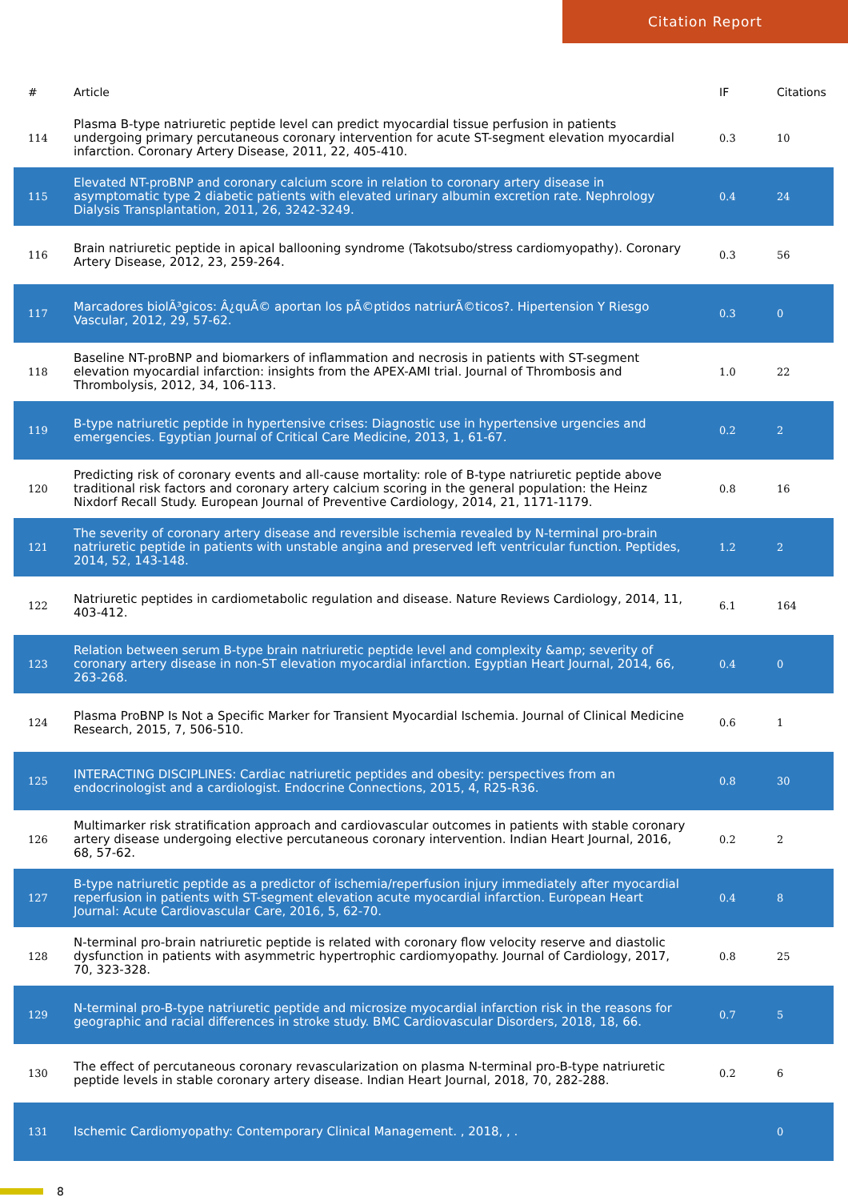Citation Report
| # | Article | IF | Citations |
| --- | --- | --- | --- |
| 114 | Plasma B-type natriuretic peptide level can predict myocardial tissue perfusion in patients undergoing primary percutaneous coronary intervention for acute ST-segment elevation myocardial infarction. Coronary Artery Disease, 2011, 22, 405-410. | 0.3 | 10 |
| 115 | Elevated NT-proBNP and coronary calcium score in relation to coronary artery disease in asymptomatic type 2 diabetic patients with elevated urinary albumin excretion rate. Nephrology Dialysis Transplantation, 2011, 26, 3242-3249. | 0.4 | 24 |
| 116 | Brain natriuretic peptide in apical ballooning syndrome (Takotsubo/stress cardiomyopathy). Coronary Artery Disease, 2012, 23, 259-264. | 0.3 | 56 |
| 117 | Marcadores biolÃ³gicos: Â¿quÃ© aportan los pÃ©ptidos natriurÃ©ticos?. Hipertension Y Riesgo Vascular, 2012, 29, 57-62. | 0.3 | 0 |
| 118 | Baseline NT-proBNP and biomarkers of inflammation and necrosis in patients with ST-segment elevation myocardial infarction: insights from the APEX-AMI trial. Journal of Thrombosis and Thrombolysis, 2012, 34, 106-113. | 1.0 | 22 |
| 119 | B-type natriuretic peptide in hypertensive crises: Diagnostic use in hypertensive urgencies and emergencies. Egyptian Journal of Critical Care Medicine, 2013, 1, 61-67. | 0.2 | 2 |
| 120 | Predicting risk of coronary events and all-cause mortality: role of B-type natriuretic peptide above traditional risk factors and coronary artery calcium scoring in the general population: the Heinz Nixdorf Recall Study. European Journal of Preventive Cardiology, 2014, 21, 1171-1179. | 0.8 | 16 |
| 121 | The severity of coronary artery disease and reversible ischemia revealed by N-terminal pro-brain natriuretic peptide in patients with unstable angina and preserved left ventricular function. Peptides, 2014, 52, 143-148. | 1.2 | 2 |
| 122 | Natriuretic peptides in cardiometabolic regulation and disease. Nature Reviews Cardiology, 2014, 11, 403-412. | 6.1 | 164 |
| 123 | Relation between serum B-type brain natriuretic peptide level and complexity &amp; severity of coronary artery disease in non-ST elevation myocardial infarction. Egyptian Heart Journal, 2014, 66, 263-268. | 0.4 | 0 |
| 124 | Plasma ProBNP Is Not a Specific Marker for Transient Myocardial Ischemia. Journal of Clinical Medicine Research, 2015, 7, 506-510. | 0.6 | 1 |
| 125 | INTERACTING DISCIPLINES: Cardiac natriuretic peptides and obesity: perspectives from an endocrinologist and a cardiologist. Endocrine Connections, 2015, 4, R25-R36. | 0.8 | 30 |
| 126 | Multimarker risk stratification approach and cardiovascular outcomes in patients with stable coronary artery disease undergoing elective percutaneous coronary intervention. Indian Heart Journal, 2016, 68, 57-62. | 0.2 | 2 |
| 127 | B-type natriuretic peptide as a predictor of ischemia/reperfusion injury immediately after myocardial reperfusion in patients with ST-segment elevation acute myocardial infarction. European Heart Journal: Acute Cardiovascular Care, 2016, 5, 62-70. | 0.4 | 8 |
| 128 | N-terminal pro-brain natriuretic peptide is related with coronary flow velocity reserve and diastolic dysfunction in patients with asymmetric hypertrophic cardiomyopathy. Journal of Cardiology, 2017, 70, 323-328. | 0.8 | 25 |
| 129 | N-terminal pro-B-type natriuretic peptide and microsize myocardial infarction risk in the reasons for geographic and racial differences in stroke study. BMC Cardiovascular Disorders, 2018, 18, 66. | 0.7 | 5 |
| 130 | The effect of percutaneous coronary revascularization on plasma N-terminal pro-B-type natriuretic peptide levels in stable coronary artery disease. Indian Heart Journal, 2018, 70, 282-288. | 0.2 | 6 |
| 131 | Ischemic Cardiomyopathy: Contemporary Clinical Management. , 2018, , . | | 0 |
8